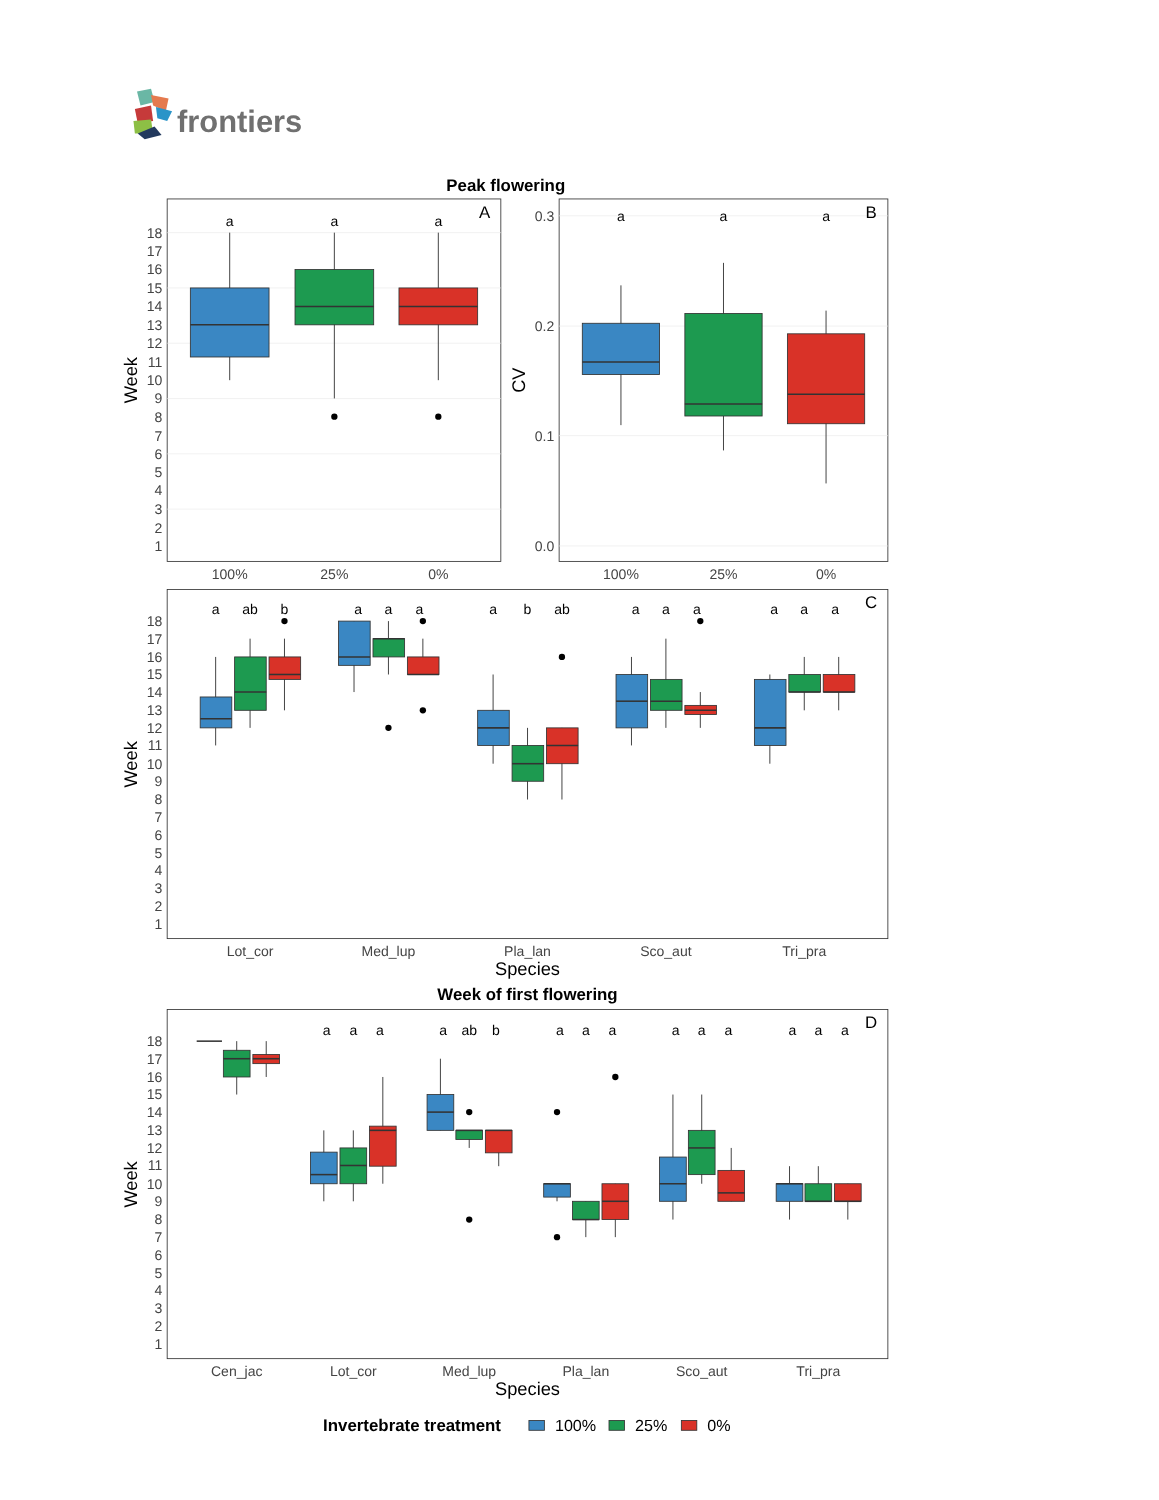frontiers
Peak flowering
Week
18
17
16
15
14
13
12
11
10
9
8
7
6
5
4
3
2
1
a
a
a
A
100%
25%
0%
CV
0.3
0.2
0.1
0.0
a
a
a
B
100%
25%
0%
Week
18
17
16
15
14
13
12
11
10
9
8
7
6
5
4
3
2
1
a
ab
b
a
a
a
a
b
ab
a
a
a
a
a
a
C
Lot_cor
Med_lup
Pla_lan
Sco_aut
Tri_pra
Species
Week of first flowering
Week
18
17
16
15
14
13
12
11
10
9
8
7
6
5
4
3
2
1
a
a
a
a
ab
b
a
a
a
a
a
a
a
a
a
D
Cen_jac
Lot_cor
Med_lup
Pla_lan
Sco_aut
Tri_pra
Species
Invertebrate treatment
100%
25%
0%